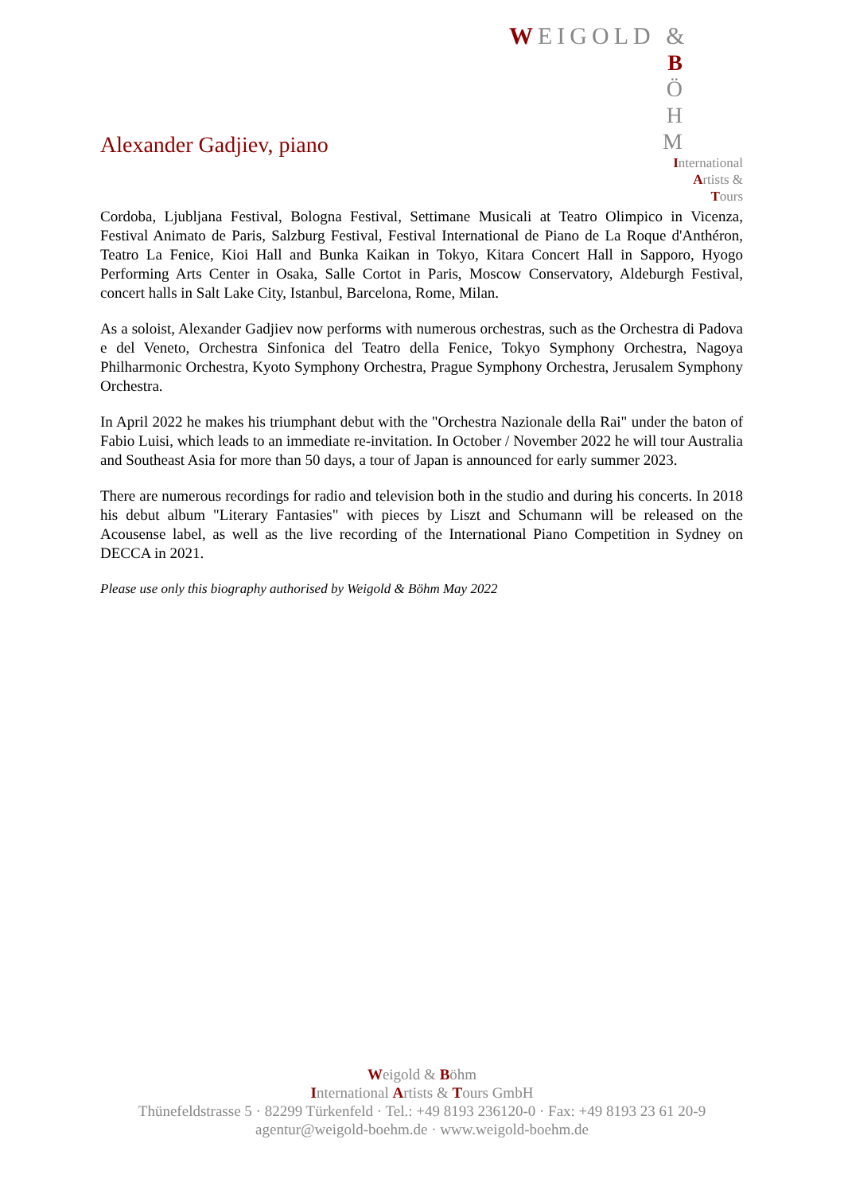WEIGOLD &
B
Ö
H
M
International
Artists &
Tours
Alexander Gadjiev, piano
Cordoba, Ljubljana Festival, Bologna Festival, Settimane Musicali at Teatro Olimpico in Vicenza, Festival Animato de Paris, Salzburg Festival, Festival International de Piano de La Roque d'Anthéron, Teatro La Fenice, Kioi Hall and Bunka Kaikan in Tokyo, Kitara Concert Hall in Sapporo, Hyogo Performing Arts Center in Osaka, Salle Cortot in Paris, Moscow Conservatory, Aldeburgh Festival, concert halls in Salt Lake City, Istanbul, Barcelona, Rome, Milan.
As a soloist, Alexander Gadjiev now performs with numerous orchestras, such as the Orchestra di Padova e del Veneto, Orchestra Sinfonica del Teatro della Fenice, Tokyo Symphony Orchestra, Nagoya Philharmonic Orchestra, Kyoto Symphony Orchestra, Prague Symphony Orchestra, Jerusalem Symphony Orchestra.
In April 2022 he makes his triumphant debut with the "Orchestra Nazionale della Rai" under the baton of Fabio Luisi, which leads to an immediate re-invitation. In October / November 2022 he will tour Australia and Southeast Asia for more than 50 days, a tour of Japan is announced for early summer 2023.
There are numerous recordings for radio and television both in the studio and during his concerts. In 2018 his debut album "Literary Fantasies" with pieces by Liszt and Schumann will be released on the Acousense label, as well as the live recording of the International Piano Competition in Sydney on DECCA in 2021.
Please use only this biography authorised by Weigold & Böhm May 2022
Weigold & Böhm
International Artists & Tours GmbH
Thünefeldstrasse 5 · 82299 Türkenfeld · Tel.: +49 8193 236120-0 · Fax: +49 8193 23 61 20-9
agentur@weigold-boehm.de · www.weigold-boehm.de